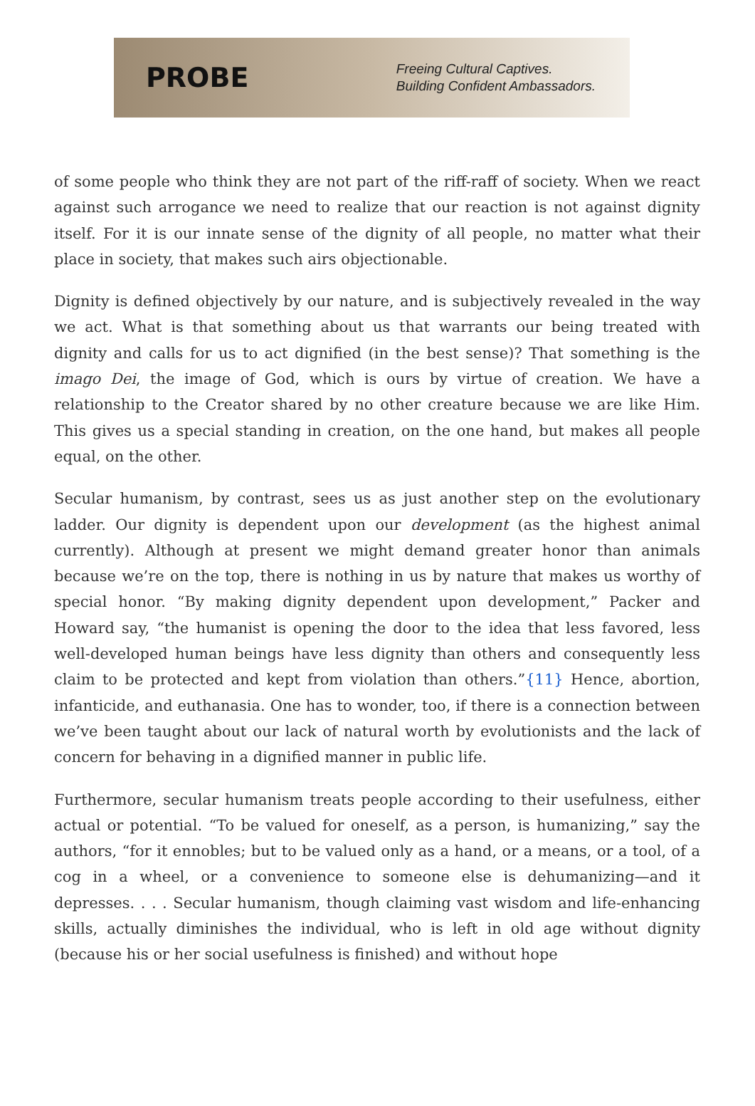PROBE
Freeing Cultural Captives.
Building Confident Ambassadors.
of some people who think they are not part of the riff-raff of society. When we react against such arrogance we need to realize that our reaction is not against dignity itself. For it is our innate sense of the dignity of all people, no matter what their place in society, that makes such airs objectionable.
Dignity is defined objectively by our nature, and is subjectively revealed in the way we act. What is that something about us that warrants our being treated with dignity and calls for us to act dignified (in the best sense)? That something is the imago Dei, the image of God, which is ours by virtue of creation. We have a relationship to the Creator shared by no other creature because we are like Him. This gives us a special standing in creation, on the one hand, but makes all people equal, on the other.
Secular humanism, by contrast, sees us as just another step on the evolutionary ladder. Our dignity is dependent upon our development (as the highest animal currently). Although at present we might demand greater honor than animals because we’re on the top, there is nothing in us by nature that makes us worthy of special honor. “By making dignity dependent upon development,” Packer and Howard say, “the humanist is opening the door to the idea that less favored, less well-developed human beings have less dignity than others and consequently less claim to be protected and kept from violation than others.”{11} Hence, abortion, infanticide, and euthanasia. One has to wonder, too, if there is a connection between we’ve been taught about our lack of natural worth by evolutionists and the lack of concern for behaving in a dignified manner in public life.
Furthermore, secular humanism treats people according to their usefulness, either actual or potential. “To be valued for oneself, as a person, is humanizing,” say the authors, “for it ennobles; but to be valued only as a hand, or a means, or a tool, of a cog in a wheel, or a convenience to someone else is dehumanizing—and it depresses. . . . Secular humanism, though claiming vast wisdom and life-enhancing skills, actually diminishes the individual, who is left in old age without dignity (because his or her social usefulness is finished) and without hope